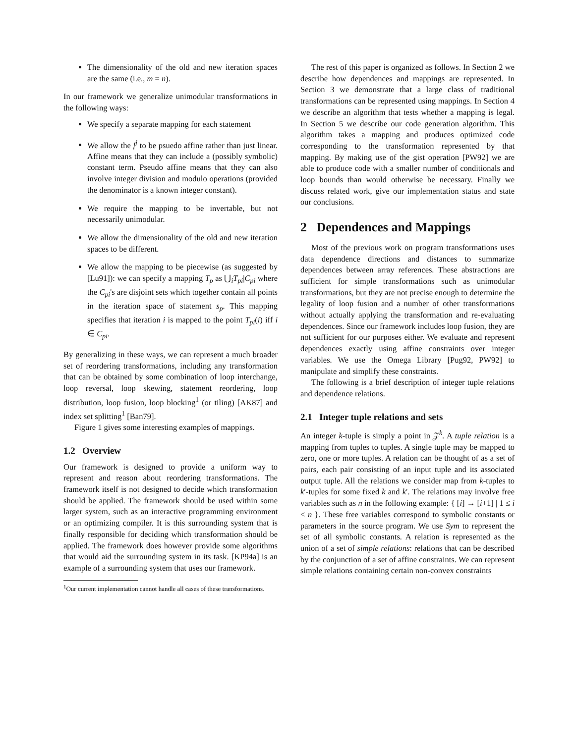The dimensionality of the old and new iteration spaces are the same (i.e., m = n).
In our framework we generalize unimodular transformations in the following ways:
We specify a separate mapping for each statement
We allow the f<sup>j</sup> to be psuedo affine rather than just linear. Affine means that they can include a (possibly symbolic) constant term. Pseudo affine means that they can also involve integer division and modulo operations (provided the denominator is a known integer constant).
We require the mapping to be invertable, but not necessarily unimodular.
We allow the dimensionality of the old and new iteration spaces to be different.
We allow the mapping to be piecewise (as suggested by [Lu91]): we can specify a mapping T<sub>p</sub> as ⋃<sub>i</sub>T<sub>pi</sub>|C<sub>pi</sub> where the C<sub>pi</sub>'s are disjoint sets which together contain all points in the iteration space of statement s<sub>p</sub>. This mapping specifies that iteration i is mapped to the point T<sub>pi</sub>(i) iff i ∈ C<sub>pi</sub>.
By generalizing in these ways, we can represent a much broader set of reordering transformations, including any transformation that can be obtained by some combination of loop interchange, loop reversal, loop skewing, statement reordering, loop distribution, loop fusion, loop blocking<sup>1</sup> (or tiling) [AK87] and index set splitting<sup>1</sup> [Ban79].
Figure 1 gives some interesting examples of mappings.
1.2 Overview
Our framework is designed to provide a uniform way to represent and reason about reordering transformations. The framework itself is not designed to decide which transformation should be applied. The framework should be used within some larger system, such as an interactive programming environment or an optimizing compiler. It is this surrounding system that is finally responsible for deciding which transformation should be applied. The framework does however provide some algorithms that would aid the surrounding system in its task. [KP94a] is an example of a surrounding system that uses our framework.
<sup>1</sup> Our current implementation cannot handle all cases of these transformations.
The rest of this paper is organized as follows. In Section 2 we describe how dependences and mappings are represented. In Section 3 we demonstrate that a large class of traditional transformations can be represented using mappings. In Section 4 we describe an algorithm that tests whether a mapping is legal. In Section 5 we describe our code generation algorithm. This algorithm takes a mapping and produces optimized code corresponding to the transformation represented by that mapping. By making use of the gist operation [PW92] we are able to produce code with a smaller number of conditionals and loop bounds than would otherwise be necessary. Finally we discuss related work, give our implementation status and state our conclusions.
2 Dependences and Mappings
Most of the previous work on program transformations uses data dependence directions and distances to summarize dependences between array references. These abstractions are sufficient for simple transformations such as unimodular transformations, but they are not precise enough to determine the legality of loop fusion and a number of other transformations without actually applying the transformation and re-evaluating dependences. Since our framework includes loop fusion, they are not sufficient for our purposes either. We evaluate and represent dependences exactly using affine constraints over integer variables. We use the Omega Library [Pug92, PW92] to manipulate and simplify these constraints.
The following is a brief description of integer tuple relations and dependence relations.
2.1 Integer tuple relations and sets
An integer k-tuple is simply a point in 𝒵<sup>k</sup>. A tuple relation is a mapping from tuples to tuples. A single tuple may be mapped to zero, one or more tuples. A relation can be thought of as a set of pairs, each pair consisting of an input tuple and its associated output tuple. All the relations we consider map from k-tuples to k′-tuples for some fixed k and k′. The relations may involve free variables such as n in the following example: { [i] → [i+1] | 1 ≤ i < n }. These free variables correspond to symbolic constants or parameters in the source program. We use Sym to represent the set of all symbolic constants. A relation is represented as the union of a set of simple relations: relations that can be described by the conjunction of a set of affine constraints. We can represent simple relations containing certain non-convex constraints